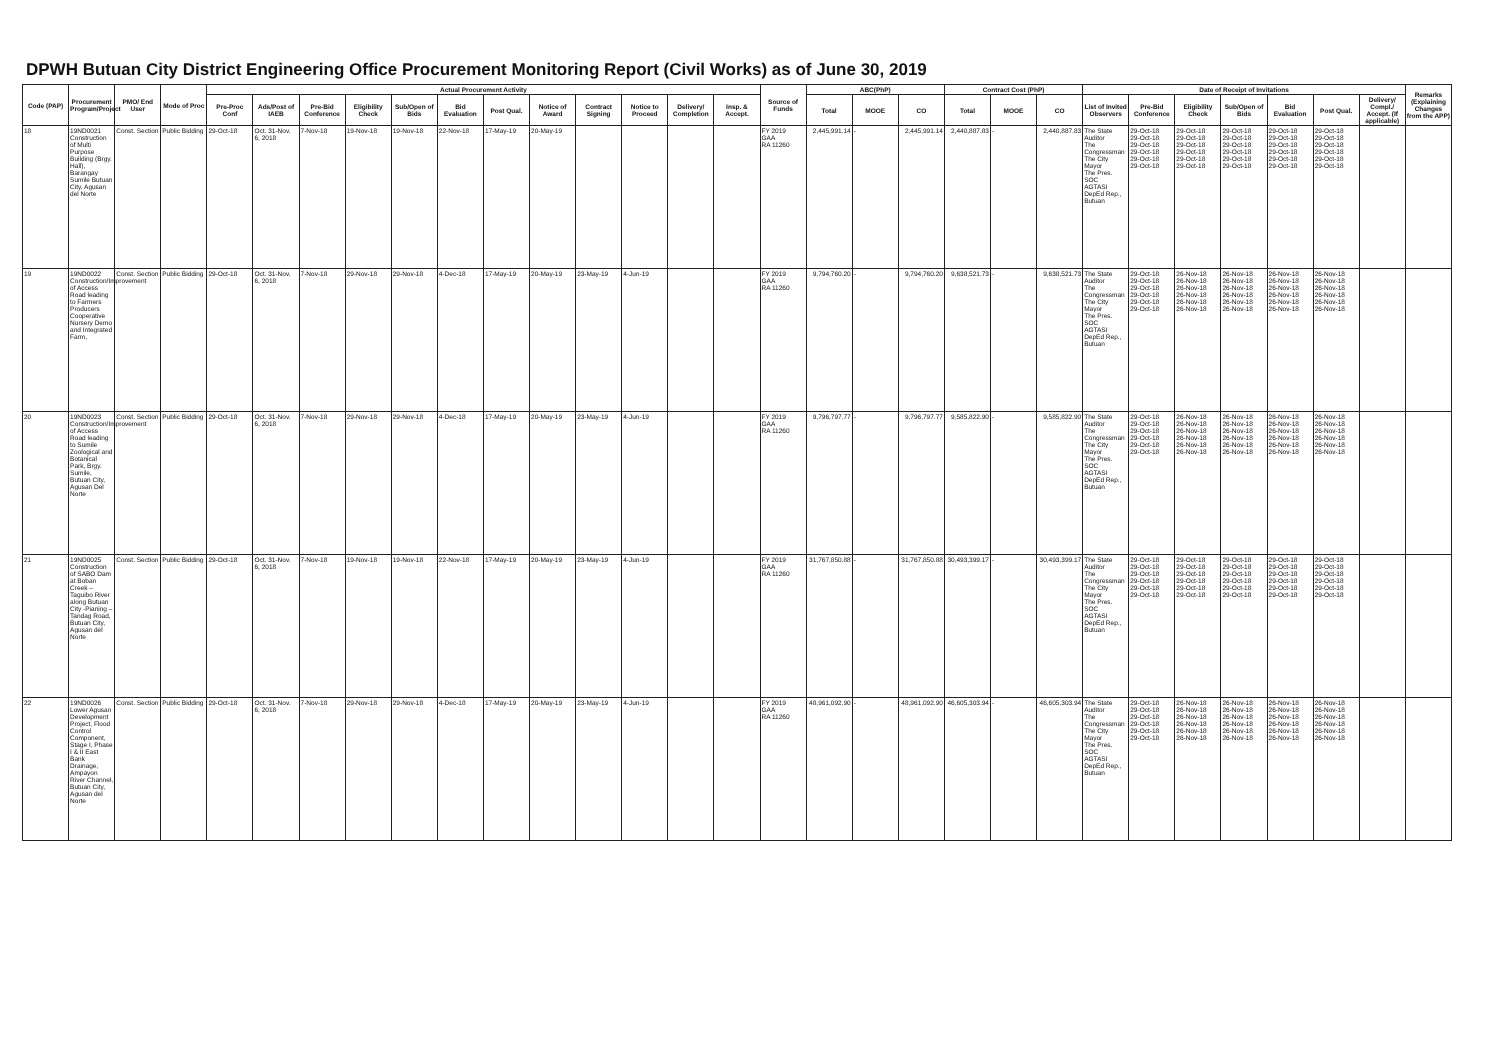DPWH Butuan City District Engineering Office Procurement Monitoring Report (Civil Works) as of June 30, 2019
| Code (PAP) | Procurement Program/Project | PMO/ End User | Mode of Proc | Actual Procurement Activity | | | | | | | | | | | | Source of Funds | ABC(PhP) | | | Contract Cost (PhP) | | | Date of Receipt of Invitations | | | | | | | Remarks (Explaining Changes from the APP) |
| --- | --- | --- | --- | --- | --- | --- | --- | --- | --- | --- | --- | --- | --- | --- | --- | --- | --- | --- | --- | --- | --- | --- | --- | --- | --- | --- | --- | --- | --- | --- |
| | | | | Pre-Proc Conf | Ads/Post of IAEB | Pre-Bid Conference | Eligibility Check | Sub/Open of Bids | Bid Evaluation | Post Qual. | Notice of Award | Contract Signing | Notice to Proceed | Delivery/ Completion | Insp. & Accept. | | Total | MOOE | CO | Total | MOOE | CO | List of Invited Observers | Pre-Bid Conference | Eligibility Check | Sub/Open of Bids | Bid Evaluation | Post Qual. | Delivery/ Compl./ Accept. (If applicable) | |
| 18 | 19ND0021 Construction of Multi Purpose Building (Brgy. Hall), Barangay Sumile Butuan City, Agusan del Norte | Const. Section | Public Bidding | 29-Oct-18 | Oct. 31-Nov. 6, 2018 | 7-Nov-18 | 19-Nov-18 | 19-Nov-18 | 22-Nov-18 | 17-May-19 | 20-May-19 | | | | | FY 2019 GAA RA 11260 | 2,445,991.14 | - | 2,445,991.14 | 2,440,887.83 | - | 2,440,887.83 | The State Auditor The Congressman The City Mayor The Pres. SOC AGTASI DepEd Rep., Butuan | 29-Oct-18 29-Oct-18 29-Oct-18 29-Oct-18 29-Oct-18 29-Oct-18 | 29-Oct-18 29-Oct-18 29-Oct-18 29-Oct-18 29-Oct-18 29-Oct-18 | 29-Oct-18 29-Oct-18 29-Oct-18 29-Oct-18 29-Oct-18 29-Oct-18 | 29-Oct-18 29-Oct-18 29-Oct-18 29-Oct-18 29-Oct-18 29-Oct-18 | 29-Oct-18 29-Oct-18 29-Oct-18 29-Oct-18 29-Oct-18 29-Oct-18 | | |
| 19 | 19ND0022 Construction/Improvement of Access Road leading to Farmers Producers Cooperative Nursery Demo and Integrated Farm, | Const. Section | Public Bidding | 29-Oct-18 | Oct. 31-Nov. 6, 2018 | 7-Nov-18 | 29-Nov-18 | 29-Nov-18 | 4-Dec-18 | 17-May-19 | 20-May-19 | 23-May-19 | 4-Jun-19 | | | FY 2019 GAA RA 11260 | 9,794,760.20 | - | 9,794,760.20 | 9,638,521.73 | - | 9,638,521.73 | The State Auditor The Congressman The City Mayor The Pres. SOC AGTASI DepEd Rep., Butuan | 29-Oct-18 29-Oct-18 29-Oct-18 29-Oct-18 29-Oct-18 29-Oct-18 | 26-Nov-18 26-Nov-18 26-Nov-18 26-Nov-18 26-Nov-18 26-Nov-18 | 26-Nov-18 26-Nov-18 26-Nov-18 26-Nov-18 26-Nov-18 26-Nov-18 | 26-Nov-18 26-Nov-18 26-Nov-18 26-Nov-18 26-Nov-18 26-Nov-18 | 26-Nov-18 26-Nov-18 26-Nov-18 26-Nov-18 26-Nov-18 26-Nov-18 | | |
| 20 | 19ND0023 Construction/Improvement of Access Road leading to Sumile Zoological and Botanical Park, Brgy. Sumile, Butuan City, Agusan Del Norte | Const. Section | Public Bidding | 29-Oct-18 | Oct. 31-Nov. 6, 2018 | 7-Nov-18 | 29-Nov-18 | 29-Nov-18 | 4-Dec-18 | 17-May-19 | 20-May-19 | 23-May-19 | 4-Jun-19 | | | FY 2019 GAA RA 11260 | 9,796,797.77 | - | 9,796,797.77 | 9,585,822.90 | - | 9,585,822.90 | The State Auditor The Congressman The City Mayor The Pres. SOC AGTASI DepEd Rep., Butuan | 29-Oct-18 29-Oct-18 29-Oct-18 29-Oct-18 29-Oct-18 29-Oct-18 | 26-Nov-18 26-Nov-18 26-Nov-18 26-Nov-18 26-Nov-18 26-Nov-18 | 26-Nov-18 26-Nov-18 26-Nov-18 26-Nov-18 26-Nov-18 26-Nov-18 | 26-Nov-18 26-Nov-18 26-Nov-18 26-Nov-18 26-Nov-18 26-Nov-18 | 26-Nov-18 26-Nov-18 26-Nov-18 26-Nov-18 26-Nov-18 26-Nov-18 | | |
| 21 | 19ND0025 Construction of SABO Dam at Boban Creek – Taguibo River along Butuan City -Pianing – Tandag Road, Butuan City, Agusan del Norte | Const. Section | Public Bidding | 29-Oct-18 | Oct. 31-Nov. 6, 2018 | 7-Nov-18 | 19-Nov-18 | 19-Nov-18 | 22-Nov-18 | 17-May-19 | 20-May-19 | 23-May-19 | 4-Jun-19 | | | FY 2019 GAA RA 11260 | 31,767,850.88 | - | 31,767,850.88 | 30,493,399.17 | - | 30,493,399.17 | The State Auditor The Congressman The City Mayor The Pres. SOC AGTASI DepEd Rep., Butuan | 29-Oct-18 29-Oct-18 29-Oct-18 29-Oct-18 29-Oct-18 29-Oct-18 | 29-Oct-18 29-Oct-18 29-Oct-18 29-Oct-18 29-Oct-18 29-Oct-18 | 29-Oct-18 29-Oct-18 29-Oct-18 29-Oct-18 29-Oct-18 29-Oct-18 | 29-Oct-18 29-Oct-18 29-Oct-18 29-Oct-18 29-Oct-18 29-Oct-18 | 29-Oct-18 29-Oct-18 29-Oct-18 29-Oct-18 29-Oct-18 29-Oct-18 | | |
| 22 | 19ND0026 Lower Agusan Development Project, Flood Control Component, Stage I, Phase I & II East Bank Drainage, Ampayon River Channel, Butuan City, Agusan del Norte | Const. Section | Public Bidding | 29-Oct-18 | Oct. 31-Nov. 6, 2018 | 7-Nov-18 | 29-Nov-18 | 29-Nov-18 | 4-Dec-18 | 17-May-19 | 20-May-19 | 23-May-19 | 4-Jun-19 | | | FY 2019 GAA RA 11260 | 48,961,092.90 | - | 48,961,092.90 | 46,605,303.94 | - | 46,605,303.94 | The State Auditor The Congressman The City Mayor The Pres. SOC AGTASI DepEd Rep., Butuan | 29-Oct-18 29-Oct-18 29-Oct-18 29-Oct-18 29-Oct-18 29-Oct-18 | 26-Nov-18 26-Nov-18 26-Nov-18 26-Nov-18 26-Nov-18 26-Nov-18 | 26-Nov-18 26-Nov-18 26-Nov-18 26-Nov-18 26-Nov-18 26-Nov-18 | 26-Nov-18 26-Nov-18 26-Nov-18 26-Nov-18 26-Nov-18 26-Nov-18 | 26-Nov-18 26-Nov-18 26-Nov-18 26-Nov-18 26-Nov-18 26-Nov-18 | | |